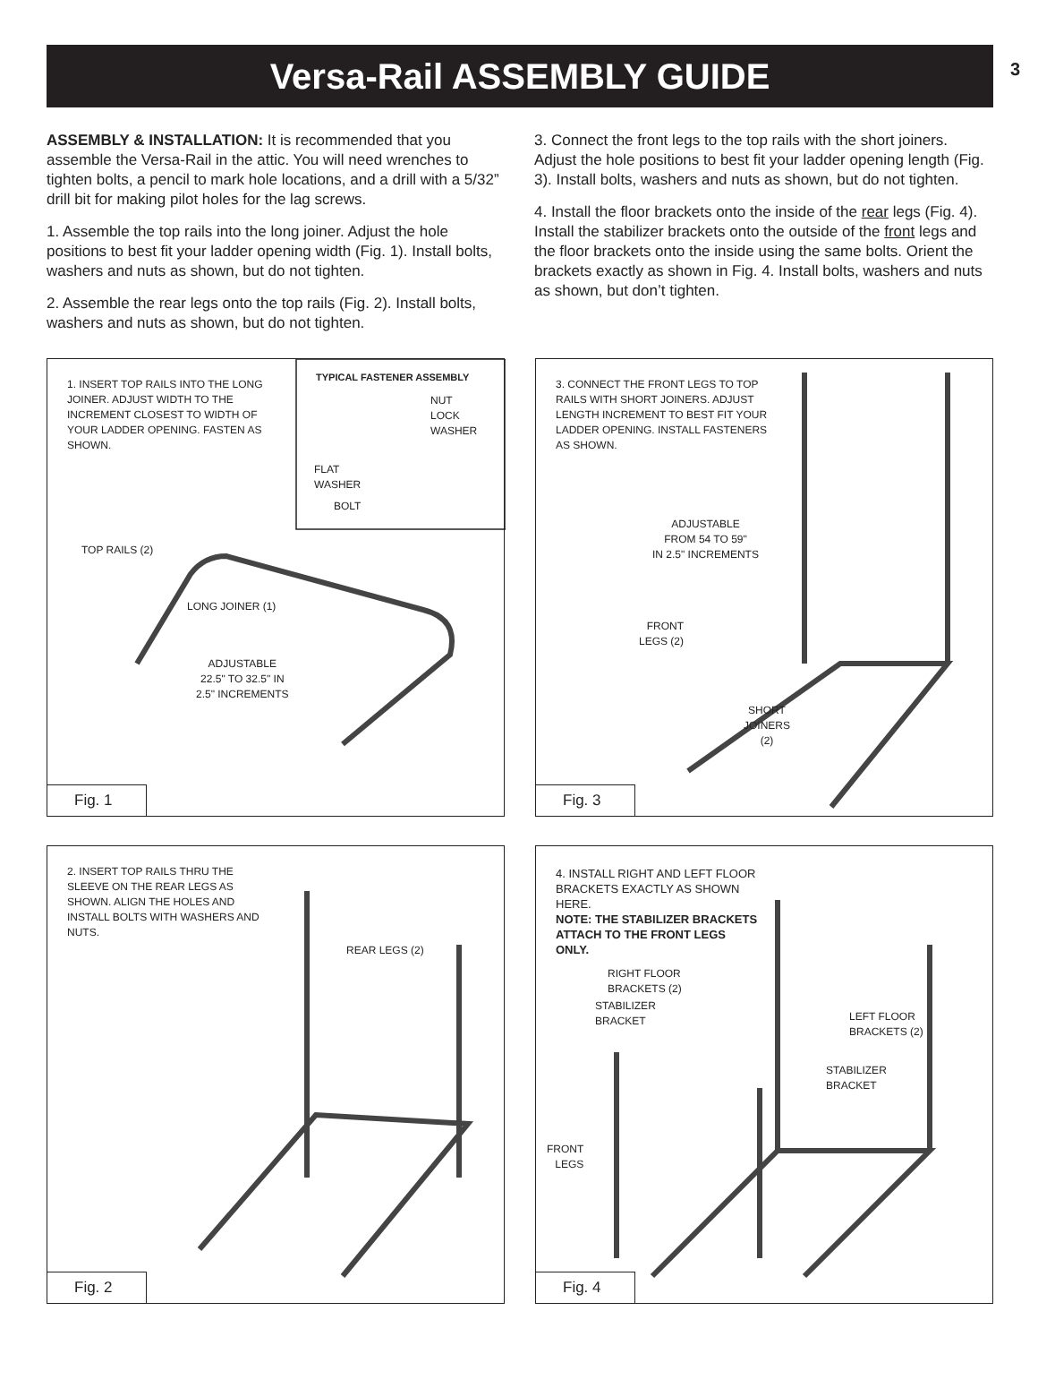Versa-Rail ASSEMBLY GUIDE 3
ASSEMBLY & INSTALLATION: It is recommended that you assemble the Versa-Rail in the attic. You will need wrenches to tighten bolts, a pencil to mark hole locations, and a drill with a 5/32” drill bit for making pilot holes for the lag screws.
1. Assemble the top rails into the long joiner. Adjust the hole positions to best fit your ladder opening width (Fig. 1). Install bolts, washers and nuts as shown, but do not tighten.
2. Assemble the rear legs onto the top rails (Fig. 2). Install bolts, washers and nuts as shown, but do not tighten.
3. Connect the front legs to the top rails with the short joiners. Adjust the hole positions to best fit your ladder opening length (Fig. 3). Install bolts, washers and nuts as shown, but do not tighten.
4. Install the floor brackets onto the inside of the rear legs (Fig. 4). Install the stabilizer brackets onto the outside of the front legs and the floor brackets onto the inside using the same bolts. Orient the brackets exactly as shown in Fig. 4. Install bolts, washers and nuts as shown, but don’t tighten.
1. INSERT TOP RAILS INTO THE LONG JOINER. ADJUST WIDTH TO THE INCREMENT CLOSEST TO WIDTH OF YOUR LADDER OPENING. FASTEN AS SHOWN.
TYPICAL FASTENER ASSEMBLY
NUT
LOCK
WASHER
FLAT
WASHER
BOLT
TOP RAILS (2)
LONG JOINER (1)
ADJUSTABLE
22.5" TO 32.5" IN
2.5" INCREMENTS
Fig. 1
3. CONNECT THE FRONT LEGS TO TOP RAILS WITH SHORT JOINERS. ADJUST LENGTH INCREMENT TO BEST FIT YOUR LADDER OPENING. INSTALL FASTENERS AS SHOWN.
ADJUSTABLE
FROM 54 TO 59"
IN 2.5" INCREMENTS
FRONT
LEGS (2)
SHORT
JOINERS
(2)
Fig. 3
2. INSERT TOP RAILS THRU THE SLEEVE ON THE REAR LEGS AS SHOWN. ALIGN THE HOLES AND INSTALL BOLTS WITH WASHERS AND NUTS.
REAR LEGS (2)
Fig. 2
4. INSTALL RIGHT AND LEFT FLOOR BRACKETS EXACTLY AS SHOWN HERE.
NOTE: THE STABILIZER BRACKETS ATTACH TO THE FRONT LEGS ONLY.
RIGHT FLOOR
BRACKETS (2)
STABILIZER
BRACKET
LEFT FLOOR
BRACKETS (2)
STABILIZER
BRACKET
FRONT
LEGS
Fig. 4